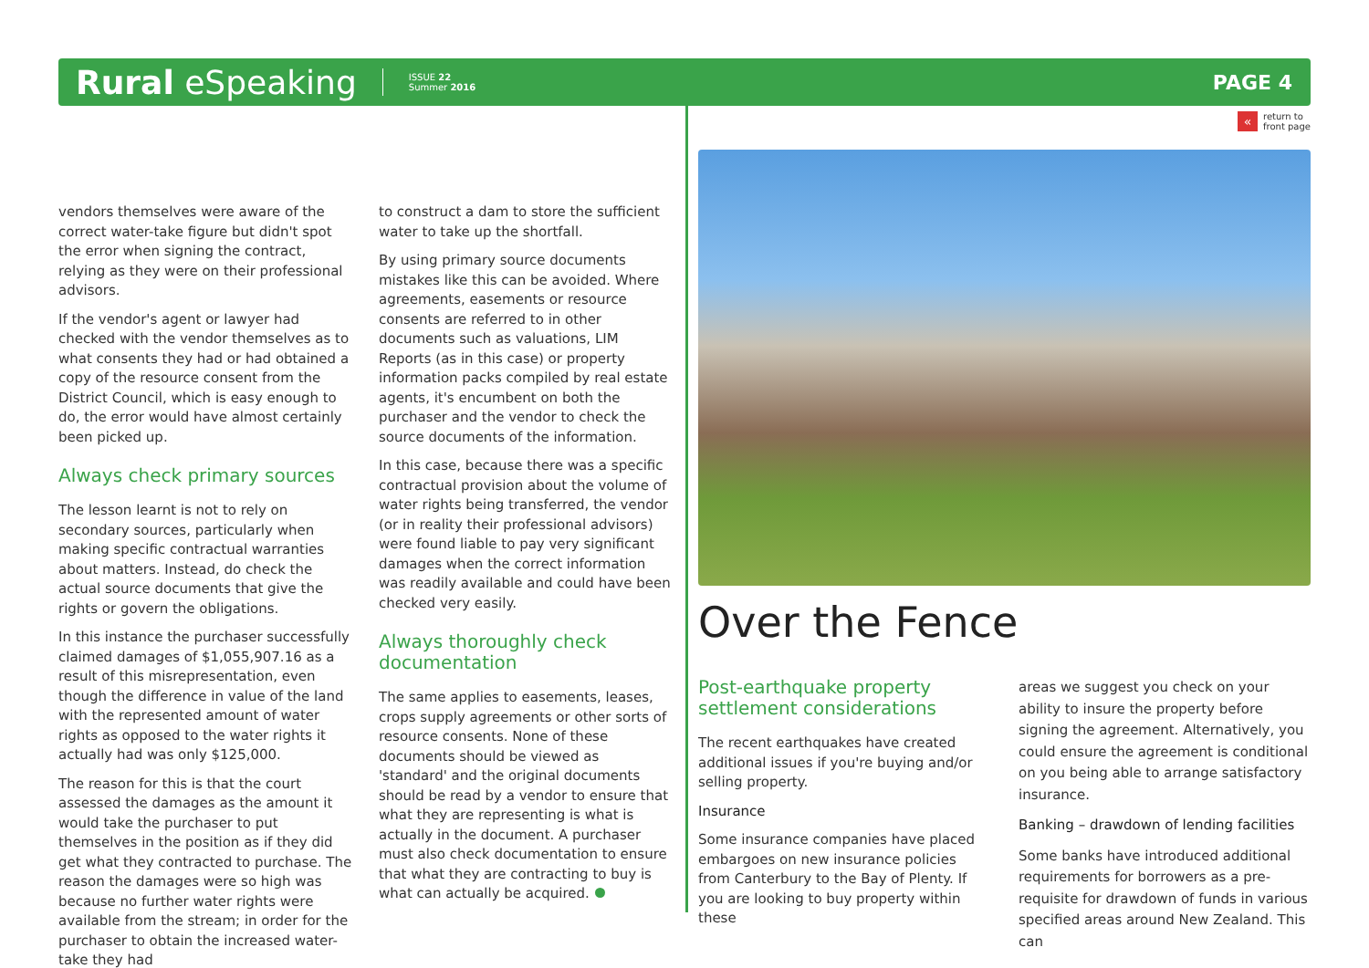Rural eSpeaking ISSUE 22
Summer 2016 PAGE 4
« return to
front page
vendors themselves were aware of the correct water-take figure but didn't spot the error when signing the contract, relying as they were on their professional advisors.
If the vendor's agent or lawyer had checked with the vendor themselves as to what consents they had or had obtained a copy of the resource consent from the District Council, which is easy enough to do, the error would have almost certainly been picked up.
Always check primary sources
The lesson learnt is not to rely on secondary sources, particularly when making specific contractual warranties about matters. Instead, do check the actual source documents that give the rights or govern the obligations.
In this instance the purchaser successfully claimed damages of $1,055,907.16 as a result of this misrepresentation, even though the difference in value of the land with the represented amount of water rights as opposed to the water rights it actually had was only $125,000.
The reason for this is that the court assessed the damages as the amount it would take the purchaser to put themselves in the position as if they did get what they contracted to purchase. The reason the damages were so high was because no further water rights were available from the stream; in order for the purchaser to obtain the increased water-take they had
to construct a dam to store the sufficient water to take up the shortfall.
By using primary source documents mistakes like this can be avoided. Where agreements, easements or resource consents are referred to in other documents such as valuations, LIM Reports (as in this case) or property information packs compiled by real estate agents, it's encumbent on both the purchaser and the vendor to check the source documents of the information.
In this case, because there was a specific contractual provision about the volume of water rights being transferred, the vendor (or in reality their professional advisors) were found liable to pay very significant damages when the correct information was readily available and could have been checked very easily.
Always thoroughly check documentation
The same applies to easements, leases, crops supply agreements or other sorts of resource consents. None of these documents should be viewed as 'standard' and the original documents should be read by a vendor to ensure that what they are representing is what is actually in the document. A purchaser must also check documentation to ensure that what they are contracting to buy is what can actually be acquired.
Over the Fence
Post-earthquake property settlement considerations
The recent earthquakes have created additional issues if you're buying and/or selling property.
Insurance
Some insurance companies have placed embargoes on new insurance policies from Canterbury to the Bay of Plenty. If you are looking to buy property within these
areas we suggest you check on your ability to insure the property before signing the agreement. Alternatively, you could ensure the agreement is conditional on you being able to arrange satisfactory insurance.
Banking – drawdown of lending facilities
Some banks have introduced additional requirements for borrowers as a pre-requisite for drawdown of funds in various specified areas around New Zealand. This can